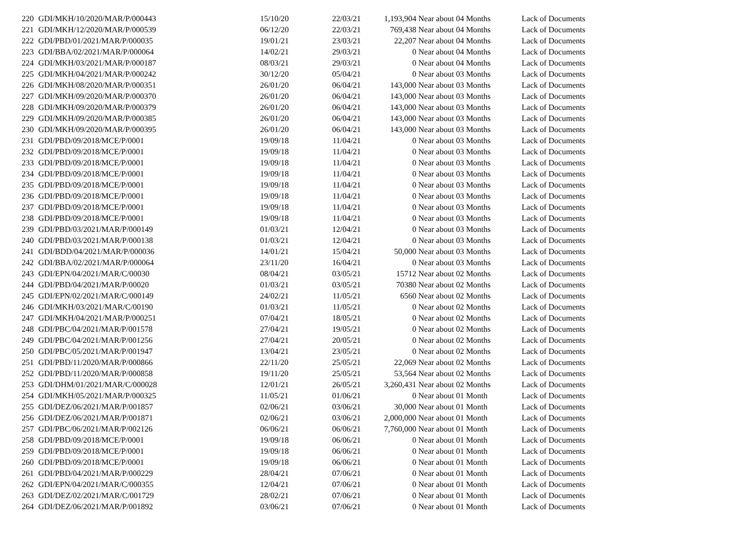| 220 | GDI/MKH/10/2020/MAR/P/000443 | 15/10/20 | 22/03/21 | 1,193,904 | Near about 04 Months | Lack of Documents |
| 221 | GDI/MKH/12/2020/MAR/P/000539 | 06/12/20 | 22/03/21 | 769,438 | Near about 04 Months | Lack of Documents |
| 222 | GDI/PBD/01/2021/MAR/P/000035 | 19/01/21 | 23/03/21 | 22,207 | Near about 04 Months | Lack of Documents |
| 223 | GDI/BBA/02/2021/MAR/P/000064 | 14/02/21 | 29/03/21 | 0 | Near about 04 Months | Lack of Documents |
| 224 | GDI/MKH/03/2021/MAR/P/000187 | 08/03/21 | 29/03/21 | 0 | Near about 04 Months | Lack of Documents |
| 225 | GDI/MKH/04/2021/MAR/P/000242 | 30/12/20 | 05/04/21 | 0 | Near about 03 Months | Lack of Documents |
| 226 | GDI/MKH/08/2020/MAR/P/000351 | 26/01/20 | 06/04/21 | 143,000 | Near about 03 Months | Lack of Documents |
| 227 | GDI/MKH/09/2020/MAR/P/000370 | 26/01/20 | 06/04/21 | 143,000 | Near about 03 Months | Lack of Documents |
| 228 | GDI/MKH/09/2020/MAR/P/000379 | 26/01/20 | 06/04/21 | 143,000 | Near about 03 Months | Lack of Documents |
| 229 | GDI/MKH/09/2020/MAR/P/000385 | 26/01/20 | 06/04/21 | 143,000 | Near about 03 Months | Lack of Documents |
| 230 | GDI/MKH/09/2020/MAR/P/000395 | 26/01/20 | 06/04/21 | 143,000 | Near about 03 Months | Lack of Documents |
| 231 | GDI/PBD/09/2018/MCE/P/0001 | 19/09/18 | 11/04/21 | 0 | Near about 03 Months | Lack of Documents |
| 232 | GDI/PBD/09/2018/MCE/P/0001 | 19/09/18 | 11/04/21 | 0 | Near about 03 Months | Lack of Documents |
| 233 | GDI/PBD/09/2018/MCE/P/0001 | 19/09/18 | 11/04/21 | 0 | Near about 03 Months | Lack of Documents |
| 234 | GDI/PBD/09/2018/MCE/P/0001 | 19/09/18 | 11/04/21 | 0 | Near about 03 Months | Lack of Documents |
| 235 | GDI/PBD/09/2018/MCE/P/0001 | 19/09/18 | 11/04/21 | 0 | Near about 03 Months | Lack of Documents |
| 236 | GDI/PBD/09/2018/MCE/P/0001 | 19/09/18 | 11/04/21 | 0 | Near about 03 Months | Lack of Documents |
| 237 | GDI/PBD/09/2018/MCE/P/0001 | 19/09/18 | 11/04/21 | 0 | Near about 03 Months | Lack of Documents |
| 238 | GDI/PBD/09/2018/MCE/P/0001 | 19/09/18 | 11/04/21 | 0 | Near about 03 Months | Lack of Documents |
| 239 | GDI/PBD/03/2021/MAR/P/000149 | 01/03/21 | 12/04/21 | 0 | Near about 03 Months | Lack of Documents |
| 240 | GDI/PBD/03/2021/MAR/P/000138 | 01/03/21 | 12/04/21 | 0 | Near about 03 Months | Lack of Documents |
| 241 | GDI/BDD/04/2021/MAR/P/000036 | 14/01/21 | 15/04/21 | 50,000 | Near about 03 Months | Lack of Documents |
| 242 | GDI/BBA/02/2021/MAR/P/000064 | 23/11/20 | 16/04/21 | 0 | Near about 03 Months | Lack of Documents |
| 243 | GDI/EPN/04/2021/MAR/C/00030 | 08/04/21 | 03/05/21 | 15712 | Near about 02 Months | Lack of Documents |
| 244 | GDI/PBD/04/2021/MAR/P/00020 | 01/03/21 | 03/05/21 | 70380 | Near about 02 Months | Lack of Documents |
| 245 | GDI/EPN/02/2021/MAR/C/000149 | 24/02/21 | 11/05/21 | 6560 | Near about 02 Months | Lack of Documents |
| 246 | GDI/MKH/03/2021/MAR/C/00190 | 01/03/21 | 11/05/21 | 0 | Near about 02 Months | Lack of Documents |
| 247 | GDI/MKH/04/2021/MAR/P/000251 | 07/04/21 | 18/05/21 | 0 | Near about 02 Months | Lack of Documents |
| 248 | GDI/PBC/04/2021/MAR/P/001578 | 27/04/21 | 19/05/21 | 0 | Near about 02 Months | Lack of Documents |
| 249 | GDI/PBC/04/2021/MAR/P/001256 | 27/04/21 | 20/05/21 | 0 | Near about 02 Months | Lack of Documents |
| 250 | GDI/PBC/05/2021/MAR/P/001947 | 13/04/21 | 23/05/21 | 0 | Near about 02 Months | Lack of Documents |
| 251 | GDI/PBD/11/2020/MAR/P/000866 | 22/11/20 | 25/05/21 | 22,069 | Near about 02 Months | Lack of Documents |
| 252 | GDI/PBD/11/2020/MAR/P/000858 | 19/11/20 | 25/05/21 | 53,564 | Near about 02 Months | Lack of Documents |
| 253 | GDI/DHM/01/2021/MAR/C/000028 | 12/01/21 | 26/05/21 | 3,260,431 | Near about 02 Months | Lack of Documents |
| 254 | GDI/MKH/05/2021/MAR/P/000325 | 11/05/21 | 01/06/21 | 0 | Near about 01 Month | Lack of Documents |
| 255 | GDI/DEZ/06/2021/MAR/P/001857 | 02/06/21 | 03/06/21 | 30,000 | Near about 01 Month | Lack of Documents |
| 256 | GDI/DEZ/06/2021/MAR/P/001871 | 02/06/21 | 03/06/21 | 2,000,000 | Near about 01 Month | Lack of Documents |
| 257 | GDI/PBC/06/2021/MAR/P/002126 | 06/06/21 | 06/06/21 | 7,760,000 | Near about 01 Month | Lack of Documents |
| 258 | GDI/PBD/09/2018/MCE/P/0001 | 19/09/18 | 06/06/21 | 0 | Near about 01 Month | Lack of Documents |
| 259 | GDI/PBD/09/2018/MCE/P/0001 | 19/09/18 | 06/06/21 | 0 | Near about 01 Month | Lack of Documents |
| 260 | GDI/PBD/09/2018/MCE/P/0001 | 19/09/18 | 06/06/21 | 0 | Near about 01 Month | Lack of Documents |
| 261 | GDI/PBD/04/2021/MAR/P/000229 | 28/04/21 | 07/06/21 | 0 | Near about 01 Month | Lack of Documents |
| 262 | GDI/EPN/04/2021/MAR/C/000355 | 12/04/21 | 07/06/21 | 0 | Near about 01 Month | Lack of Documents |
| 263 | GDI/DEZ/02/2021/MAR/C/001729 | 28/02/21 | 07/06/21 | 0 | Near about 01 Month | Lack of Documents |
| 264 | GDI/DEZ/06/2021/MAR/P/001892 | 03/06/21 | 07/06/21 | 0 | Near about 01 Month | Lack of Documents |